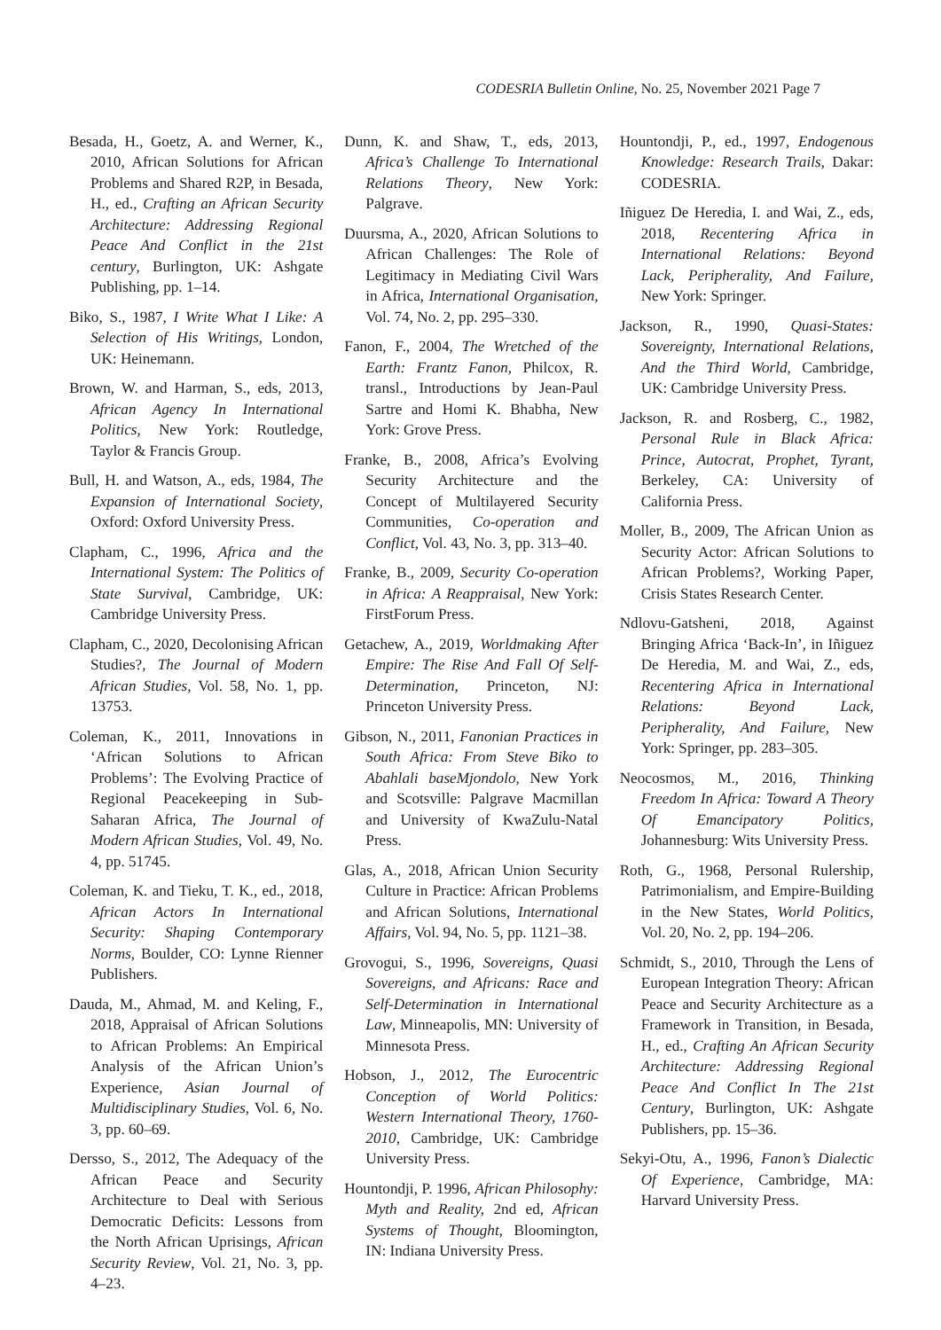CODESRIA Bulletin Online, No. 25, November 2021 Page 7
Besada, H., Goetz, A. and Werner, K., 2010, African Solutions for African Problems and Shared R2P, in Besada, H., ed., Crafting an African Security Architecture: Addressing Regional Peace And Conflict in the 21st century, Burlington, UK: Ashgate Publishing, pp. 1–14.
Biko, S., 1987, I Write What I Like: A Selection of His Writings, London, UK: Heinemann.
Brown, W. and Harman, S., eds, 2013, African Agency In International Politics, New York: Routledge, Taylor & Francis Group.
Bull, H. and Watson, A., eds, 1984, The Expansion of International Society, Oxford: Oxford University Press.
Clapham, C., 1996, Africa and the International System: The Politics of State Survival, Cambridge, UK: Cambridge University Press.
Clapham, C., 2020, Decolonising African Studies?, The Journal of Modern African Studies, Vol. 58, No. 1, pp. 13753.
Coleman, K., 2011, Innovations in ‘African Solutions to African Problems’: The Evolving Practice of Regional Peacekeeping in Sub-Saharan Africa, The Journal of Modern African Studies, Vol. 49, No. 4, pp. 51745.
Coleman, K. and Tieku, T. K., ed., 2018, African Actors In International Security: Shaping Contemporary Norms, Boulder, CO: Lynne Rienner Publishers.
Dauda, M., Ahmad, M. and Keling, F., 2018, Appraisal of African Solutions to African Problems: An Empirical Analysis of the African Union’s Experience, Asian Journal of Multidisciplinary Studies, Vol. 6, No. 3, pp. 60–69.
Dersso, S., 2012, The Adequacy of the African Peace and Security Architecture to Deal with Serious Democratic Deficits: Lessons from the North African Uprisings, African Security Review, Vol. 21, No. 3, pp. 4–23.
Dunn, K. and Shaw, T., eds, 2013, Africa’s Challenge To International Relations Theory, New York: Palgrave.
Duursma, A., 2020, African Solutions to African Challenges: The Role of Legitimacy in Mediating Civil Wars in Africa, International Organisation, Vol. 74, No. 2, pp. 295–330.
Fanon, F., 2004, The Wretched of the Earth: Frantz Fanon, Philcox, R. transl., Introductions by Jean-Paul Sartre and Homi K. Bhabha, New York: Grove Press.
Franke, B., 2008, Africa’s Evolving Security Architecture and the Concept of Multilayered Security Communities, Co-operation and Conflict, Vol. 43, No. 3, pp. 313–40.
Franke, B., 2009, Security Co-operation in Africa: A Reappraisal, New York: FirstForum Press.
Getachew, A., 2019, Worldmaking After Empire: The Rise And Fall Of Self-Determination, Princeton, NJ: Princeton University Press.
Gibson, N., 2011, Fanonian Practices in South Africa: From Steve Biko to Abahlali baseMjondolo, New York and Scotsville: Palgrave Macmillan and University of KwaZulu-Natal Press.
Glas, A., 2018, African Union Security Culture in Practice: African Problems and African Solutions, International Affairs, Vol. 94, No. 5, pp. 1121–38.
Grovogui, S., 1996, Sovereigns, Quasi Sovereigns, and Africans: Race and Self-Determination in International Law, Minneapolis, MN: University of Minnesota Press.
Hobson, J., 2012, The Eurocentric Conception of World Politics: Western International Theory, 1760-2010, Cambridge, UK: Cambridge University Press.
Hountondji, P. 1996, African Philosophy: Myth and Reality, 2nd ed, African Systems of Thought, Bloomington, IN: Indiana University Press.
Hountondji, P., ed., 1997, Endogenous Knowledge: Research Trails, Dakar: CODESRIA.
Iñiguez De Heredia, I. and Wai, Z., eds, 2018, Recentering Africa in International Relations: Beyond Lack, Peripherality, And Failure, New York: Springer.
Jackson, R., 1990, Quasi-States: Sovereignty, International Relations, And the Third World, Cambridge, UK: Cambridge University Press.
Jackson, R. and Rosberg, C., 1982, Personal Rule in Black Africa: Prince, Autocrat, Prophet, Tyrant, Berkeley, CA: University of California Press.
Moller, B., 2009, The African Union as Security Actor: African Solutions to African Problems?, Working Paper, Crisis States Research Center.
Ndlovu-Gatsheni, 2018, Against Bringing Africa ‘Back-In’, in Iñiguez De Heredia, M. and Wai, Z., eds, Recentering Africa in International Relations: Beyond Lack, Peripherality, And Failure, New York: Springer, pp. 283–305.
Neocosmos, M., 2016, Thinking Freedom In Africa: Toward A Theory Of Emancipatory Politics, Johannesburg: Wits University Press.
Roth, G., 1968, Personal Rulership, Patrimonialism, and Empire-Building in the New States, World Politics, Vol. 20, No. 2, pp. 194–206.
Schmidt, S., 2010, Through the Lens of European Integration Theory: African Peace and Security Architecture as a Framework in Transition, in Besada, H., ed., Crafting An African Security Architecture: Addressing Regional Peace And Conflict In The 21st Century, Burlington, UK: Ashgate Publishers, pp. 15–36.
Sekyi-Otu, A., 1996, Fanon’s Dialectic Of Experience, Cambridge, MA: Harvard University Press.